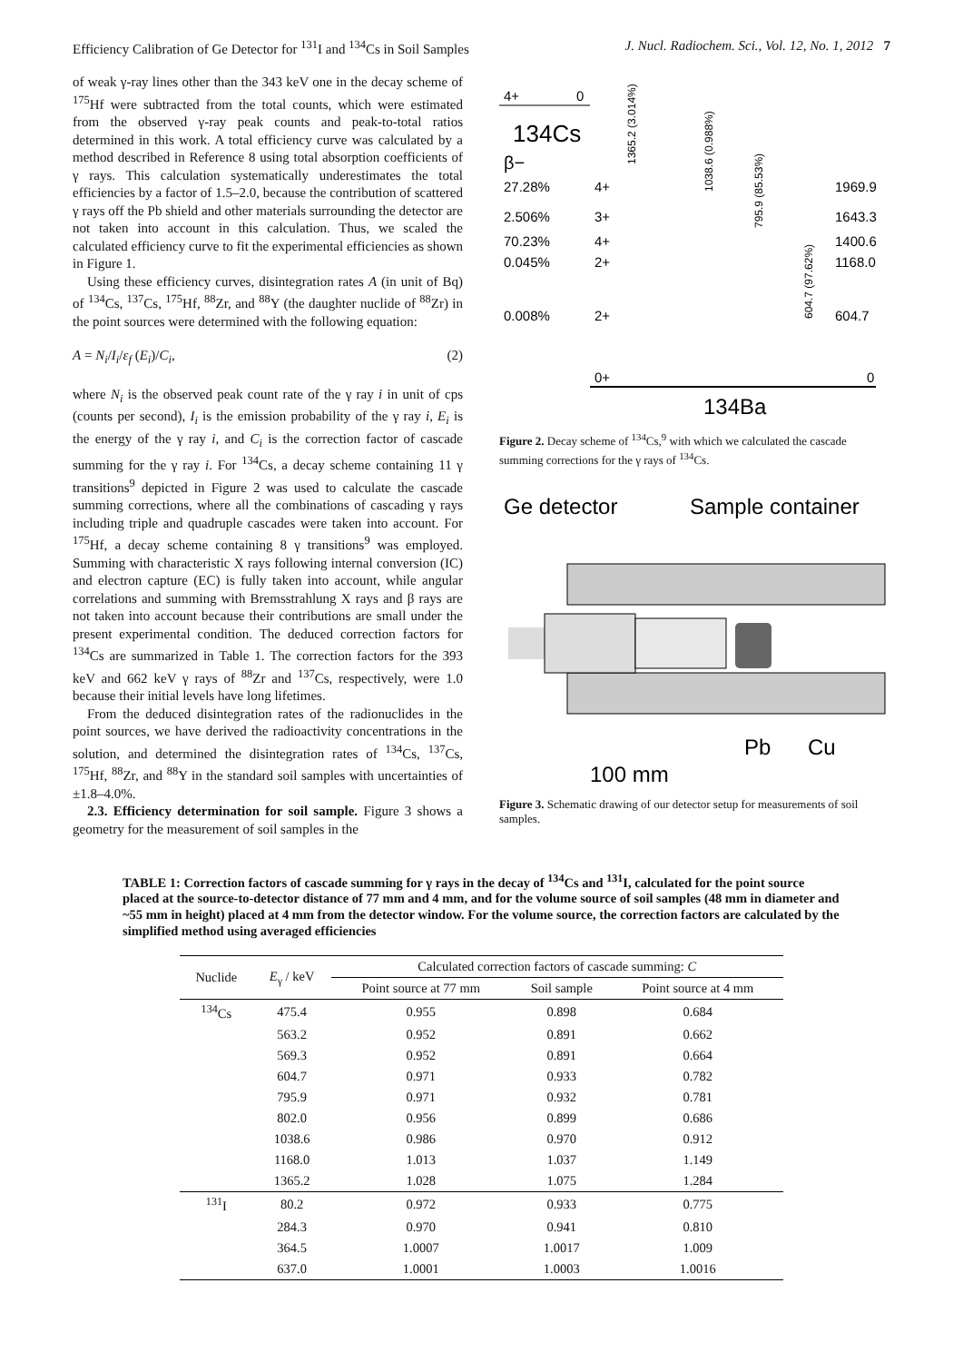Efficiency Calibration of Ge Detector for <sup>131</sup>I and <sup>134</sup>Cs in Soil Samples J. Nucl. Radiochem. Sci., Vol. 12, No. 1, 2012 7
of weak γ-ray lines other than the 343 keV one in the decay scheme of <sup>175</sup>Hf were subtracted from the total counts, which were estimated from the observed γ-ray peak counts and peak-to-total ratios determined in this work. A total efficiency curve was calculated by a method described in Reference 8 using total absorption coefficients of γ rays. This calculation systematically underestimates the total efficiencies by a factor of 1.5–2.0, because the contribution of scattered γ rays off the Pb shield and other materials surrounding the detector are not taken into account in this calculation. Thus, we scaled the calculated efficiency curve to fit the experimental efficiencies as shown in Figure 1.
Using these efficiency curves, disintegration rates A (in unit of Bq) of <sup>134</sup>Cs, <sup>137</sup>Cs, <sup>175</sup>Hf, <sup>88</sup>Zr, and <sup>88</sup>Y (the daughter nuclide of <sup>88</sup>Zr) in the point sources were determined with the following equation:
A = N<sub>i</sub>/I<sub>i</sub>/ε<sub>f</sub> (E<sub>i</sub>)/C<sub>i</sub>, (2)
where N<sub>i</sub> is the observed peak count rate of the γ ray i in unit of cps (counts per second), I<sub>i</sub> is the emission probability of the γ ray i, E<sub>i</sub> is the energy of the γ ray i, and C<sub>i</sub> is the correction factor of cascade summing for the γ ray i. For <sup>134</sup>Cs, a decay scheme containing 11 γ transitions<sup>9</sup> depicted in Figure 2 was used to calculate the cascade summing corrections, where all the combinations of cascading γ rays including triple and quadruple cascades were taken into account. For <sup>175</sup>Hf, a decay scheme containing 8 γ transitions<sup>9</sup> was employed. Summing with characteristic X rays following internal conversion (IC) and electron capture (EC) is fully taken into account, while angular correlations and summing with Bremsstrahlung X rays and β rays are not taken into account because their contributions are small under the present experimental condition. The deduced correction factors for <sup>134</sup>Cs are summarized in Table 1. The correction factors for the 393 keV and 662 keV γ rays of <sup>88</sup>Zr and <sup>137</sup>Cs, respectively, were 1.0 because their initial levels have long lifetimes.
From the deduced disintegration rates of the radionuclides in the point sources, we have derived the radioactivity concentrations in the solution, and determined the disintegration rates of <sup>134</sup>Cs, <sup>137</sup>Cs, <sup>175</sup>Hf, <sup>88</sup>Zr, and <sup>88</sup>Y in the standard soil samples with uncertainties of ±1.8–4.0%.
2.3. Efficiency determination for soil sample. Figure 3 shows a geometry for the measurement of soil samples in the
4+
0
134Cs
β−
27.28%
4+
1969.9
2.506%
3+
1643.3
70.23%
4+
1400.6
0.045%
2+
1168.0
0.008%
2+
604.7
0+
0
134Ba
1365.2 (3.014%)
1038.6 (0.988%)
795.9 (85.53%)
604.7 (97.62%)
Figure 2. Decay scheme of <sup>134</sup>Cs,<sup>9</sup> with which we calculated the cascade summing corrections for the γ rays of <sup>134</sup>Cs.
Ge detector
Sample container
Pb
Cu
100 mm
Figure 3. Schematic drawing of our detector setup for measurements of soil samples.
TABLE 1: Correction factors of cascade summing for γ rays in the decay of <sup>134</sup>Cs and <sup>131</sup>I, calculated for the point source placed at the source-to-detector distance of 77 mm and 4 mm, and for the volume source of soil samples (48 mm in diameter and ~55 mm in height) placed at 4 mm from the detector window. For the volume source, the correction factors are calculated by the simplified method using averaged efficiencies
| Nuclide | E<sub>γ</sub> / keV | Calculated correction factors of cascade summing: C | | |
| --- | --- | --- | --- | --- |
| | | Point source at 77 mm | Soil sample | Point source at 4 mm |
| <sup>134</sup>Cs | 475.4 | 0.955 | 0.898 | 0.684 |
| | 563.2 | 0.952 | 0.891 | 0.662 |
| | 569.3 | 0.952 | 0.891 | 0.664 |
| | 604.7 | 0.971 | 0.933 | 0.782 |
| | 795.9 | 0.971 | 0.932 | 0.781 |
| | 802.0 | 0.956 | 0.899 | 0.686 |
| | 1038.6 | 0.986 | 0.970 | 0.912 |
| | 1168.0 | 1.013 | 1.037 | 1.149 |
| | 1365.2 | 1.028 | 1.075 | 1.284 |
| <sup>131</sup>I | 80.2 | 0.972 | 0.933 | 0.775 |
| | 284.3 | 0.970 | 0.941 | 0.810 |
| | 364.5 | 1.0007 | 1.0017 | 1.009 |
| | 637.0 | 1.0001 | 1.0003 | 1.0016 |